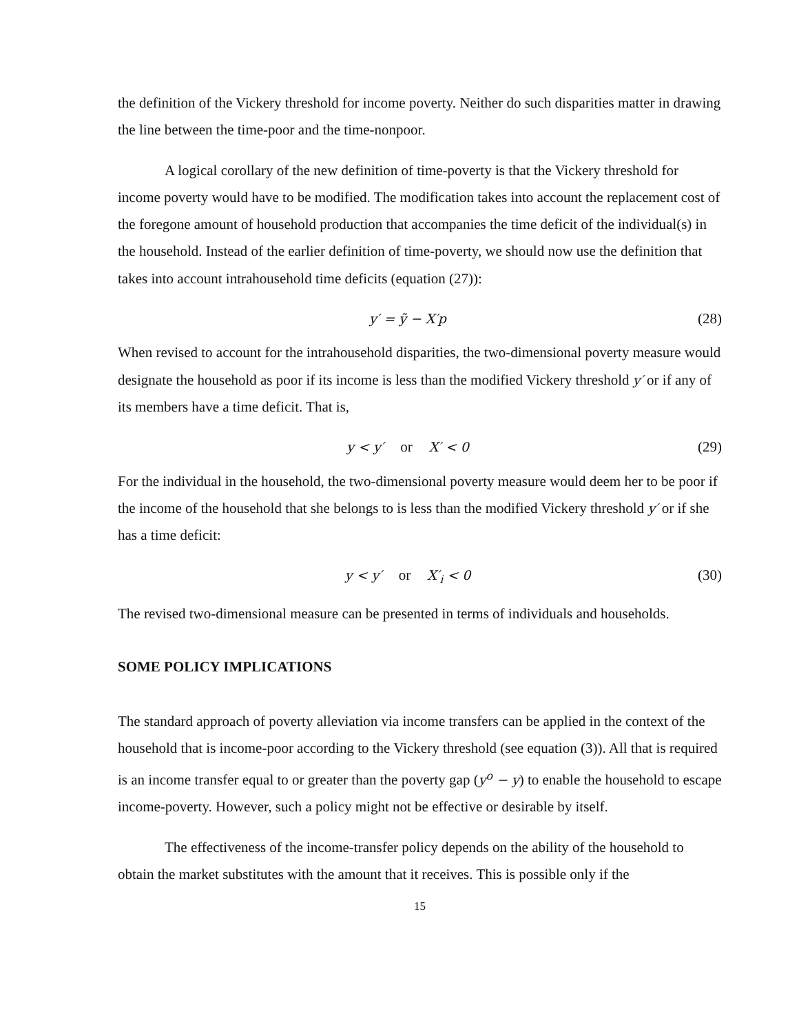the definition of the Vickery threshold for income poverty. Neither do such disparities matter in drawing the line between the time-poor and the time-nonpoor.
A logical corollary of the new definition of time-poverty is that the Vickery threshold for income poverty would have to be modified. The modification takes into account the replacement cost of the foregone amount of household production that accompanies the time deficit of the individual(s) in the household. Instead of the earlier definition of time-poverty, we should now use the definition that takes into account intrahousehold time deficits (equation (27)):
y′ = ỹ − X′p (28)
When revised to account for the intrahousehold disparities, the two-dimensional poverty measure would designate the household as poor if its income is less than the modified Vickery threshold y′ or if any of its members have a time deficit. That is,
y < y′ or X′ < 0 (29)
For the individual in the household, the two-dimensional poverty measure would deem her to be poor if the income of the household that she belongs to is less than the modified Vickery threshold y′ or if she has a time deficit:
y < y′ or X′<sub>i</sub> < 0 (30)
The revised two-dimensional measure can be presented in terms of individuals and households.
SOME POLICY IMPLICATIONS
The standard approach of poverty alleviation via income transfers can be applied in the context of the household that is income-poor according to the Vickery threshold (see equation (3)). All that is required is an income transfer equal to or greater than the poverty gap (y<sup>o</sup> − y) to enable the household to escape income-poverty. However, such a policy might not be effective or desirable by itself.
The effectiveness of the income-transfer policy depends on the ability of the household to obtain the market substitutes with the amount that it receives. This is possible only if the
15